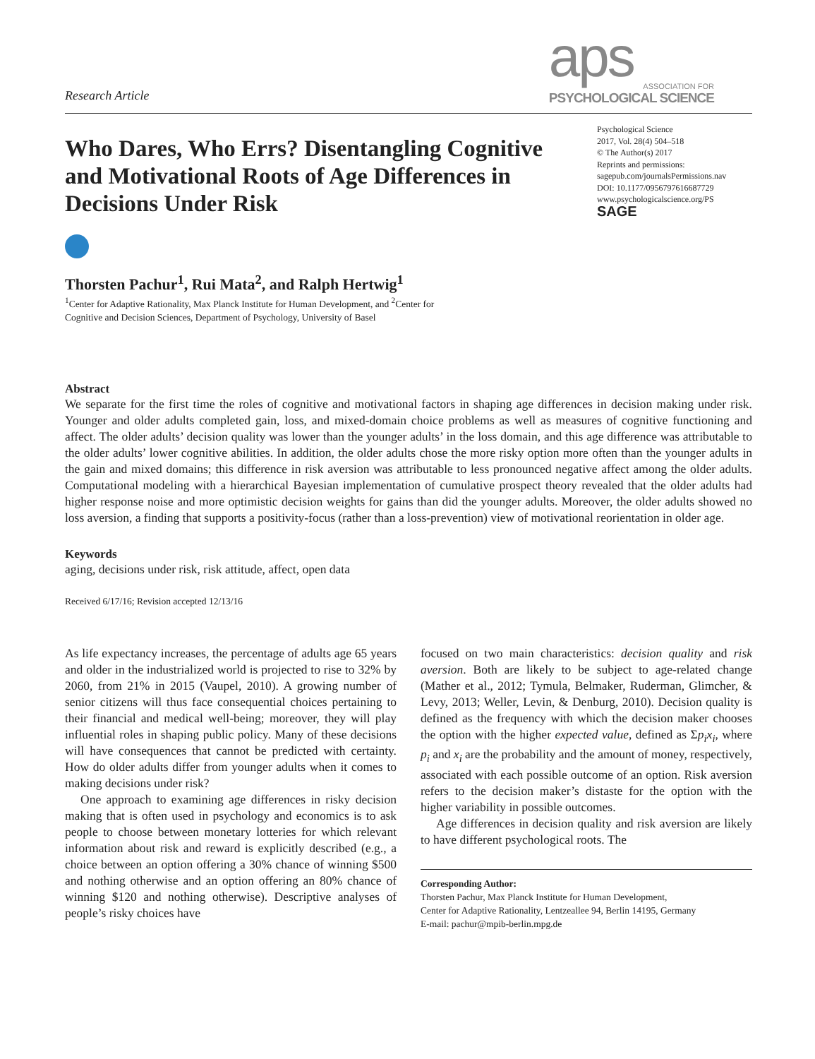Research Article
aps
ASSOCIATION FOR
PSYCHOLOGICAL SCIENCE
Who Dares, Who Errs? Disentangling Cognitive and Motivational Roots of Age Differences in Decisions Under Risk
Psychological Science
2017, Vol. 28(4) 504–518
© The Author(s) 2017
Reprints and permissions:
sagepub.com/journalsPermissions.nav
DOI: 10.1177/0956797616687729
www.psychologicalscience.org/PS
SAGE
Thorsten Pachur<sup>1</sup>, Rui Mata<sup>2</sup>, and Ralph Hertwig<sup>1</sup>
<sup>1</sup> Center for Adaptive Rationality, Max Planck Institute for Human Development, and <sup>2</sup>Center for
Cognitive and Decision Sciences, Department of Psychology, University of Basel
Abstract
We separate for the first time the roles of cognitive and motivational factors in shaping age differences in decision making under risk. Younger and older adults completed gain, loss, and mixed-domain choice problems as well as measures of cognitive functioning and affect. The older adults’ decision quality was lower than the younger adults’ in the loss domain, and this age difference was attributable to the older adults’ lower cognitive abilities. In addition, the older adults chose the more risky option more often than the younger adults in the gain and mixed domains; this difference in risk aversion was attributable to less pronounced negative affect among the older adults. Computational modeling with a hierarchical Bayesian implementation of cumulative prospect theory revealed that the older adults had higher response noise and more optimistic decision weights for gains than did the younger adults. Moreover, the older adults showed no loss aversion, a finding that supports a positivity-focus (rather than a loss-prevention) view of motivational reorientation in older age.
Keywords
aging, decisions under risk, risk attitude, affect, open data
Received 6/17/16; Revision accepted 12/13/16
As life expectancy increases, the percentage of adults age 65 years and older in the industrialized world is projected to rise to 32% by 2060, from 21% in 2015 (Vaupel, 2010). A growing number of senior citizens will thus face consequential choices pertaining to their financial and medical well-being; moreover, they will play influential roles in shaping public policy. Many of these decisions will have consequences that cannot be predicted with certainty. How do older adults differ from younger adults when it comes to making decisions under risk?
One approach to examining age differences in risky decision making that is often used in psychology and economics is to ask people to choose between monetary lotteries for which relevant information about risk and reward is explicitly described (e.g., a choice between an option offering a 30% chance of winning $500 and nothing otherwise and an option offering an 80% chance of winning $120 and nothing otherwise). Descriptive analyses of people’s risky choices have
focused on two main characteristics: decision quality and risk aversion. Both are likely to be subject to age-related change (Mather et al., 2012; Tymula, Belmaker, Ruderman, Glimcher, & Levy, 2013; Weller, Levin, & Denburg, 2010). Decision quality is defined as the frequency with which the decision maker chooses the option with the higher expected value, defined as Σp<sub>i</sub>x<sub>i</sub>, where p<sub>i</sub> and x<sub>i</sub> are the probability and the amount of money, respectively, associated with each possible outcome of an option. Risk aversion refers to the decision maker’s distaste for the option with the higher variability in possible outcomes.
Age differences in decision quality and risk aversion are likely to have different psychological roots. The
Corresponding Author:
Thorsten Pachur, Max Planck Institute for Human Development,
Center for Adaptive Rationality, Lentzeallee 94, Berlin 14195, Germany
E-mail: pachur@mpib-berlin.mpg.de